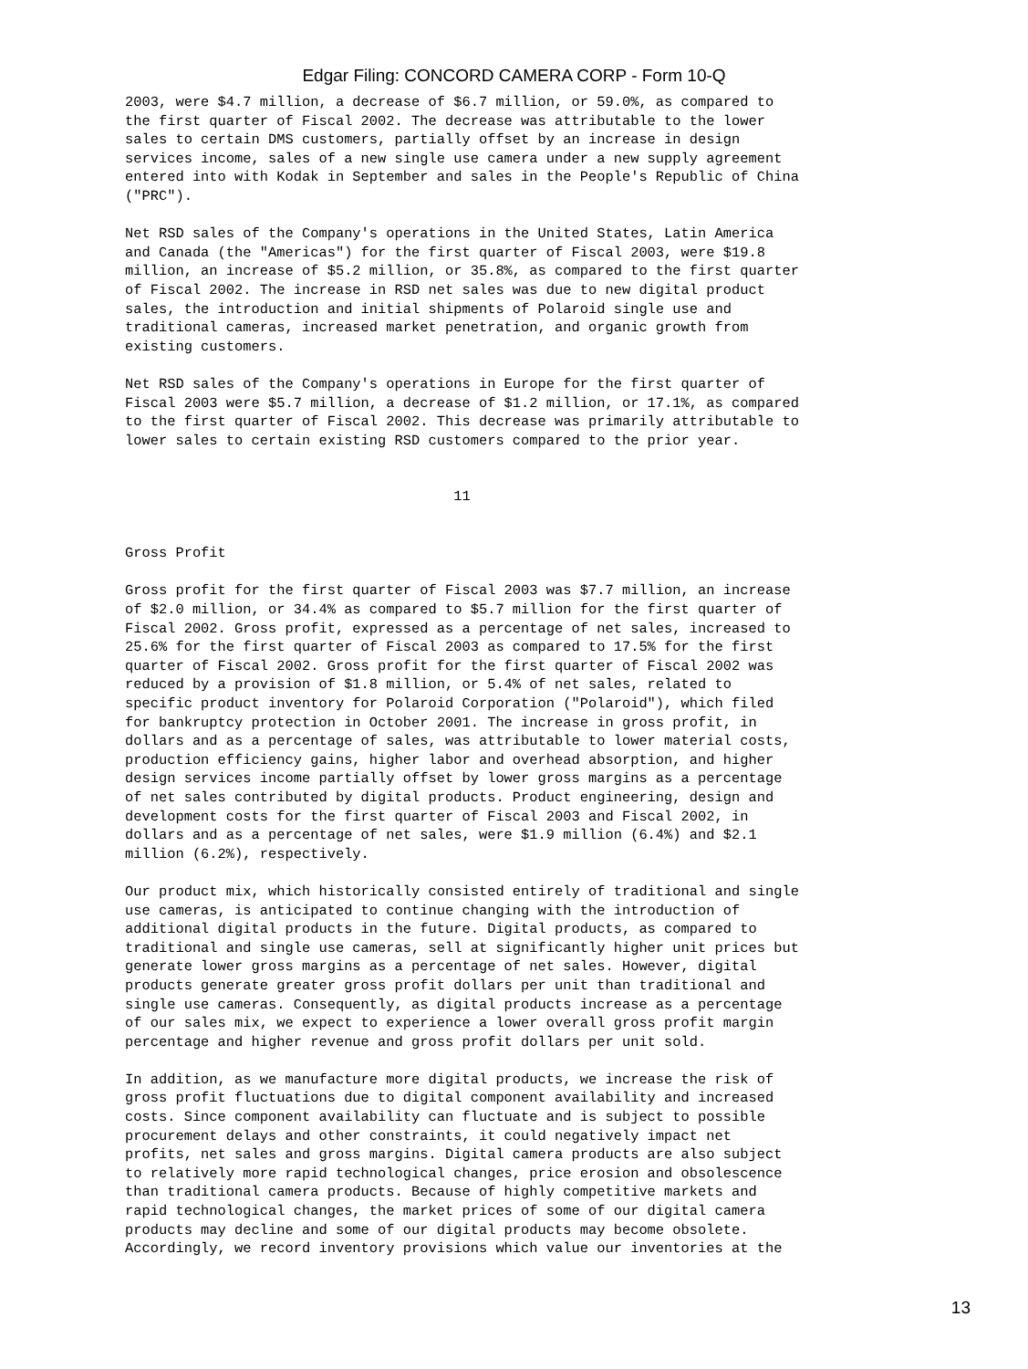Edgar Filing: CONCORD CAMERA CORP - Form 10-Q
2003, were $4.7 million, a decrease of $6.7 million, or 59.0%, as compared to
the first quarter of Fiscal 2002. The decrease was attributable to the lower
sales to certain DMS customers, partially offset by an increase in design
services income, sales of a new single use camera under a new supply agreement
entered into with Kodak in September and sales in the People's Republic of China
("PRC").

Net RSD sales of the Company's operations in the United States, Latin America
and Canada (the "Americas") for the first quarter of Fiscal 2003, were $19.8
million, an increase of $5.2 million, or 35.8%, as compared to the first quarter
of Fiscal 2002. The increase in RSD net sales was due to new digital product
sales, the introduction and initial shipments of Polaroid single use and
traditional cameras, increased market penetration, and organic growth from
existing customers.

Net RSD sales of the Company's operations in Europe for the first quarter of
Fiscal 2003 were $5.7 million, a decrease of $1.2 million, or 17.1%, as compared
to the first quarter of Fiscal 2002. This decrease was primarily attributable to
lower sales to certain existing RSD customers compared to the prior year.


                                       11


Gross Profit

Gross profit for the first quarter of Fiscal 2003 was $7.7 million, an increase
of $2.0 million, or 34.4% as compared to $5.7 million for the first quarter of
Fiscal 2002. Gross profit, expressed as a percentage of net sales, increased to
25.6% for the first quarter of Fiscal 2003 as compared to 17.5% for the first
quarter of Fiscal 2002. Gross profit for the first quarter of Fiscal 2002 was
reduced by a provision of $1.8 million, or 5.4% of net sales, related to
specific product inventory for Polaroid Corporation ("Polaroid"), which filed
for bankruptcy protection in October 2001. The increase in gross profit, in
dollars and as a percentage of sales, was attributable to lower material costs,
production efficiency gains, higher labor and overhead absorption, and higher
design services income partially offset by lower gross margins as a percentage
of net sales contributed by digital products. Product engineering, design and
development costs for the first quarter of Fiscal 2003 and Fiscal 2002, in
dollars and as a percentage of net sales, were $1.9 million (6.4%) and $2.1
million (6.2%), respectively.

Our product mix, which historically consisted entirely of traditional and single
use cameras, is anticipated to continue changing with the introduction of
additional digital products in the future. Digital products, as compared to
traditional and single use cameras, sell at significantly higher unit prices but
generate lower gross margins as a percentage of net sales. However, digital
products generate greater gross profit dollars per unit than traditional and
single use cameras. Consequently, as digital products increase as a percentage
of our sales mix, we expect to experience a lower overall gross profit margin
percentage and higher revenue and gross profit dollars per unit sold.

In addition, as we manufacture more digital products, we increase the risk of
gross profit fluctuations due to digital component availability and increased
costs. Since component availability can fluctuate and is subject to possible
procurement delays and other constraints, it could negatively impact net
profits, net sales and gross margins. Digital camera products are also subject
to relatively more rapid technological changes, price erosion and obsolescence
than traditional camera products. Because of highly competitive markets and
rapid technological changes, the market prices of some of our digital camera
products may decline and some of our digital products may become obsolete.
Accordingly, we record inventory provisions which value our inventories at the
13